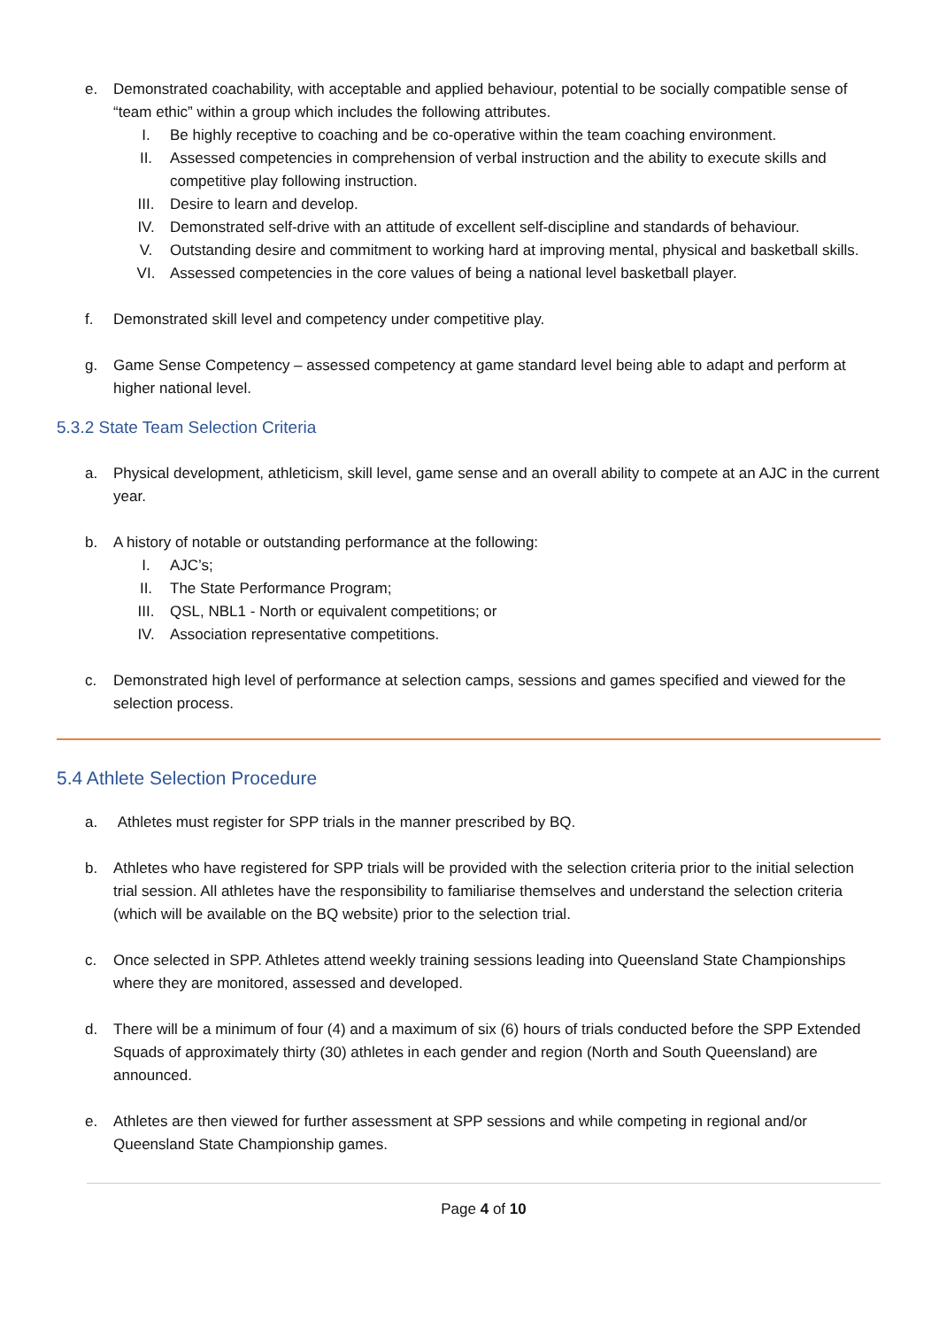e. Demonstrated coachability, with acceptable and applied behaviour, potential to be socially compatible sense of “team ethic” within a group which includes the following attributes.
I. Be highly receptive to coaching and be co-operative within the team coaching environment.
II. Assessed competencies in comprehension of verbal instruction and the ability to execute skills and competitive play following instruction.
III. Desire to learn and develop.
IV. Demonstrated self-drive with an attitude of excellent self-discipline and standards of behaviour.
V. Outstanding desire and commitment to working hard at improving mental, physical and basketball skills.
VI. Assessed competencies in the core values of being a national level basketball player.
f. Demonstrated skill level and competency under competitive play.
g. Game Sense Competency – assessed competency at game standard level being able to adapt and perform at higher national level.
5.3.2 State Team Selection Criteria
a. Physical development, athleticism, skill level, game sense and an overall ability to compete at an AJC in the current year.
b. A history of notable or outstanding performance at the following:
I. AJC’s;
II. The State Performance Program;
III. QSL, NBL1 - North or equivalent competitions; or
IV. Association representative competitions.
c. Demonstrated high level of performance at selection camps, sessions and games specified and viewed for the selection process.
5.4 Athlete Selection Procedure
a. Athletes must register for SPP trials in the manner prescribed by BQ.
b. Athletes who have registered for SPP trials will be provided with the selection criteria prior to the initial selection trial session. All athletes have the responsibility to familiarise themselves and understand the selection criteria (which will be available on the BQ website) prior to the selection trial.
c. Once selected in SPP. Athletes attend weekly training sessions leading into Queensland State Championships where they are monitored, assessed and developed.
d. There will be a minimum of four (4) and a maximum of six (6) hours of trials conducted before the SPP Extended Squads of approximately thirty (30) athletes in each gender and region (North and South Queensland) are announced.
e. Athletes are then viewed for further assessment at SPP sessions and while competing in regional and/or Queensland State Championship games.
Page 4 of 10